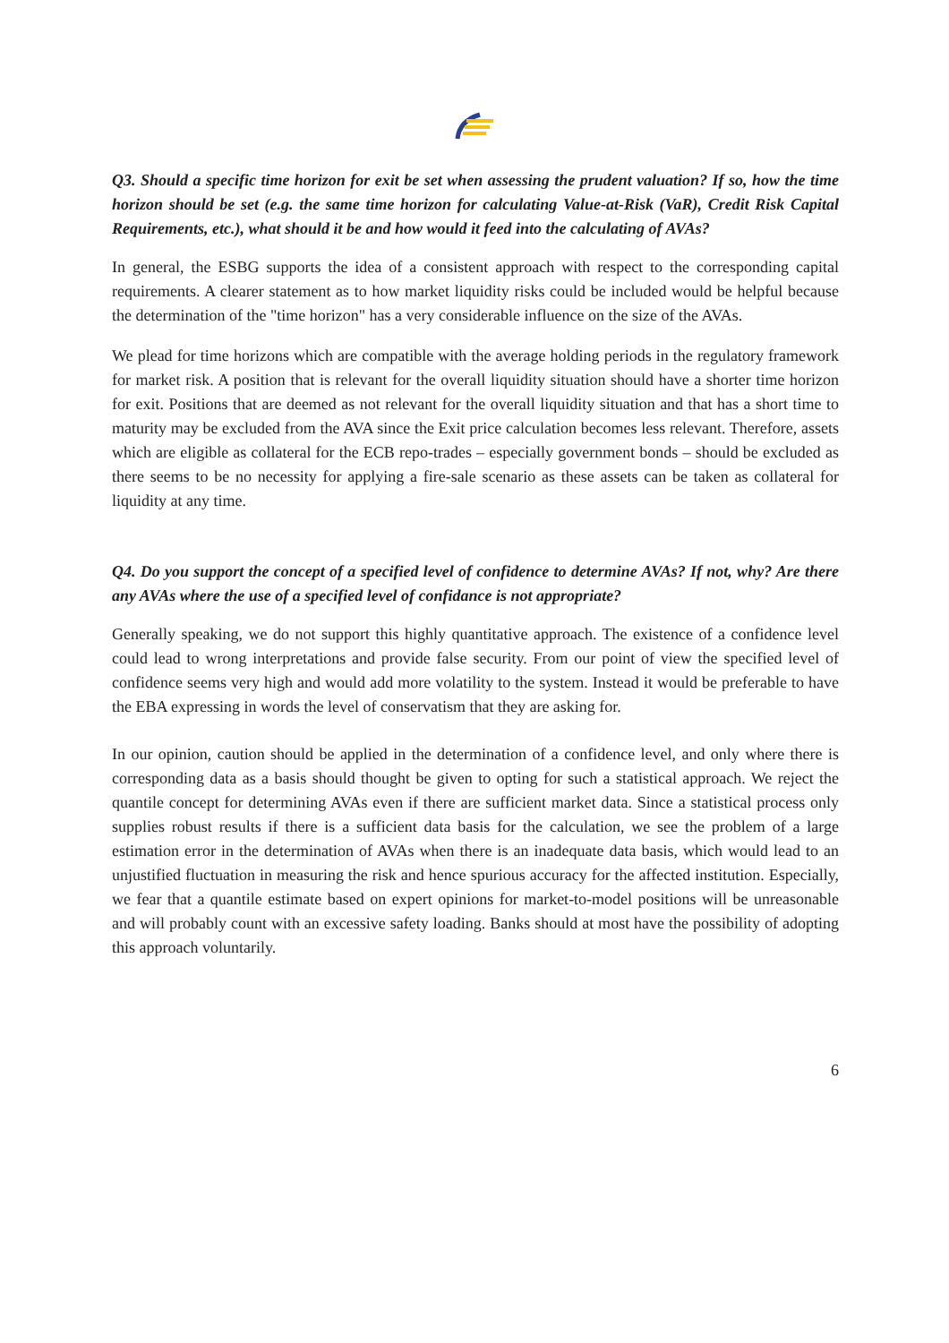Q3. Should a specific time horizon for exit be set when assessing the prudent valuation? If so, how the time horizon should be set (e.g. the same time horizon for calculating Value-at-Risk (VaR), Credit Risk Capital Requirements, etc.), what should it be and how would it feed into the calculating of AVAs?
In general, the ESBG supports the idea of a consistent approach with respect to the corresponding capital requirements. A clearer statement as to how market liquidity risks could be included would be helpful because the determination of the "time horizon" has a very considerable influence on the size of the AVAs.
We plead for time horizons which are compatible with the average holding periods in the regulatory framework for market risk. A position that is relevant for the overall liquidity situation should have a shorter time horizon for exit. Positions that are deemed as not relevant for the overall liquidity situation and that has a short time to maturity may be excluded from the AVA since the Exit price calculation becomes less relevant. Therefore, assets which are eligible as collateral for the ECB repo-trades – especially government bonds – should be excluded as there seems to be no necessity for applying a fire-sale scenario as these assets can be taken as collateral for liquidity at any time.
Q4. Do you support the concept of a specified level of confidence to determine AVAs? If not, why? Are there any AVAs where the use of a specified level of confidance is not appropriate?
Generally speaking, we do not support this highly quantitative approach. The existence of a confidence level could lead to wrong interpretations and provide false security. From our point of view the specified level of confidence seems very high and would add more volatility to the system. Instead it would be preferable to have the EBA expressing in words the level of conservatism that they are asking for.
In our opinion, caution should be applied in the determination of a confidence level, and only where there is corresponding data as a basis should thought be given to opting for such a statistical approach. We reject the quantile concept for determining AVAs even if there are sufficient market data. Since a statistical process only supplies robust results if there is a sufficient data basis for the calculation, we see the problem of a large estimation error in the determination of AVAs when there is an inadequate data basis, which would lead to an unjustified fluctuation in measuring the risk and hence spurious accuracy for the affected institution. Especially, we fear that a quantile estimate based on expert opinions for market-to-model positions will be unreasonable and will probably count with an excessive safety loading. Banks should at most have the possibility of adopting this approach voluntarily.
6